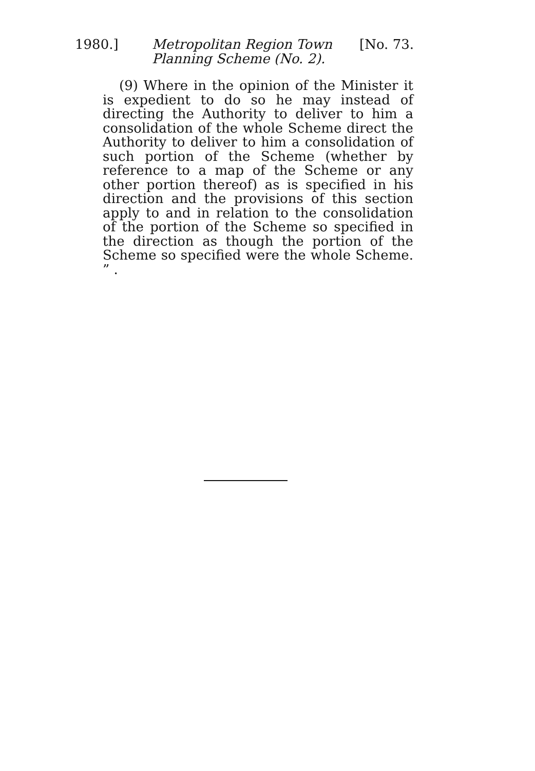1980.] Metropolitan Region Town
Planning Scheme (No. 2).
[No. 73.
(9) Where in the opinion of the Minister it is expedient to do so he may instead of directing the Authority to deliver to him a consolidation of the whole Scheme direct the Authority to deliver to him a consolidation of such portion of the Scheme (whether by reference to a map of the Scheme or any other portion thereof) as is specified in his direction and the provisions of this section apply to and in relation to the consolidation of the portion of the Scheme so specified in the direction as though the portion of the Scheme so specified were the whole Scheme. ” .